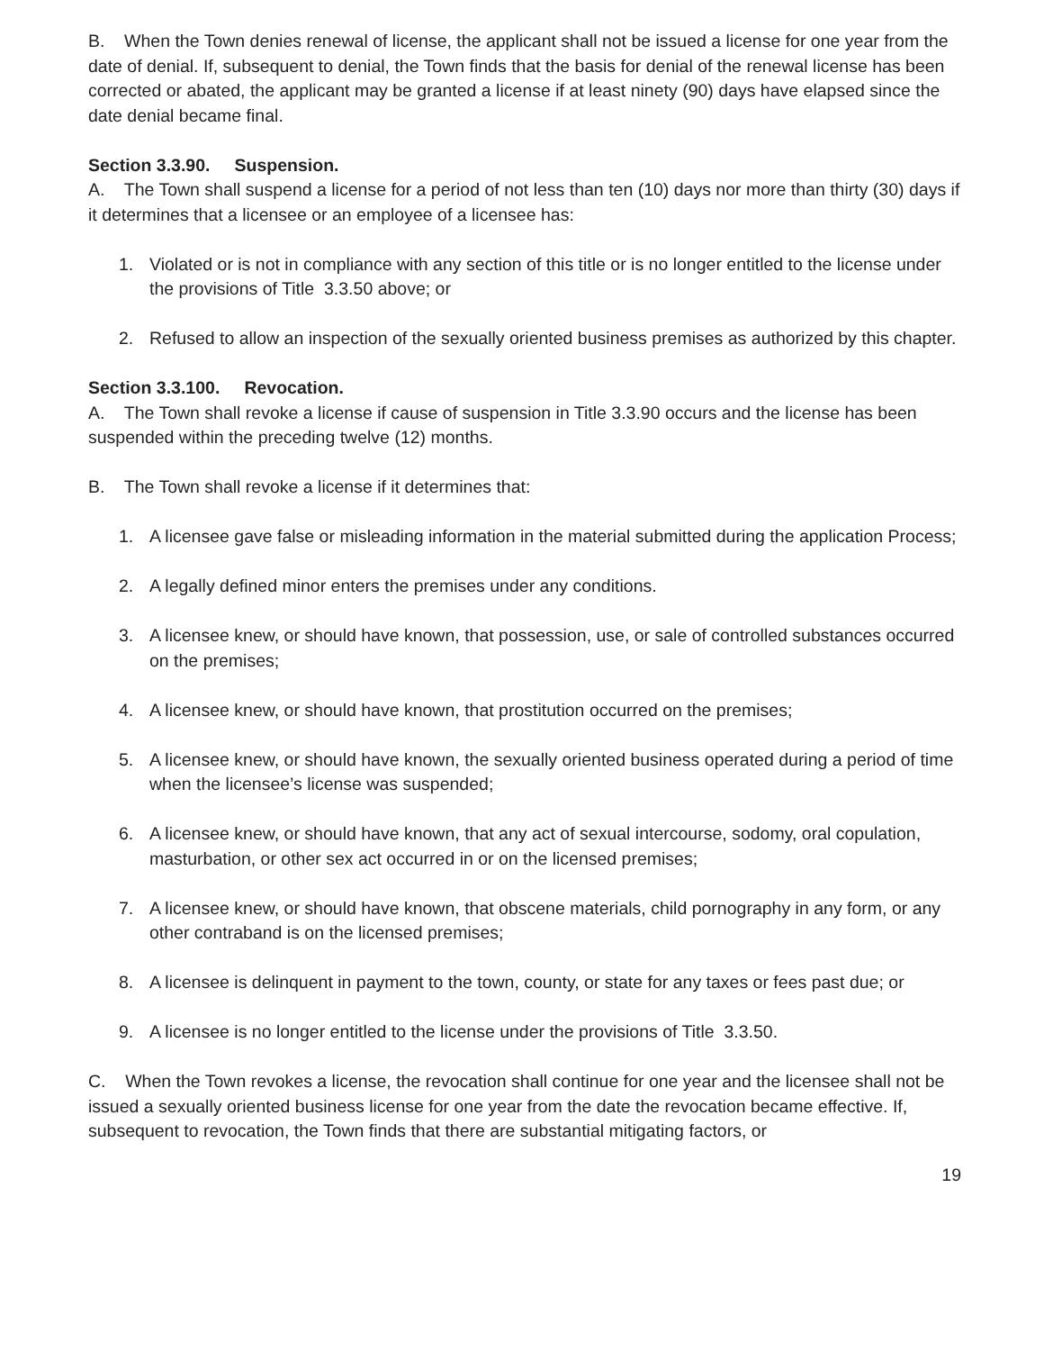B. When the Town denies renewal of license, the applicant shall not be issued a license for one year from the date of denial. If, subsequent to denial, the Town finds that the basis for denial of the renewal license has been corrected or abated, the applicant may be granted a license if at least ninety (90) days have elapsed since the date denial became final.
Section 3.3.90. Suspension.
A. The Town shall suspend a license for a period of not less than ten (10) days nor more than thirty (30) days if it determines that a licensee or an employee of a licensee has:
1. Violated or is not in compliance with any section of this title or is no longer entitled to the license under the provisions of Title 3.3.50 above; or
2. Refused to allow an inspection of the sexually oriented business premises as authorized by this chapter.
Section 3.3.100. Revocation.
A. The Town shall revoke a license if cause of suspension in Title 3.3.90 occurs and the license has been suspended within the preceding twelve (12) months.
B. The Town shall revoke a license if it determines that:
1. A licensee gave false or misleading information in the material submitted during the application Process;
2. A legally defined minor enters the premises under any conditions.
3. A licensee knew, or should have known, that possession, use, or sale of controlled substances occurred on the premises;
4. A licensee knew, or should have known, that prostitution occurred on the premises;
5. A licensee knew, or should have known, the sexually oriented business operated during a period of time when the licensee’s license was suspended;
6. A licensee knew, or should have known, that any act of sexual intercourse, sodomy, oral copulation, masturbation, or other sex act occurred in or on the licensed premises;
7. A licensee knew, or should have known, that obscene materials, child pornography in any form, or any other contraband is on the licensed premises;
8. A licensee is delinquent in payment to the town, county, or state for any taxes or fees past due; or
9. A licensee is no longer entitled to the license under the provisions of Title 3.3.50.
C. When the Town revokes a license, the revocation shall continue for one year and the licensee shall not be issued a sexually oriented business license for one year from the date the revocation became effective. If, subsequent to revocation, the Town finds that there are substantial mitigating factors, or
19